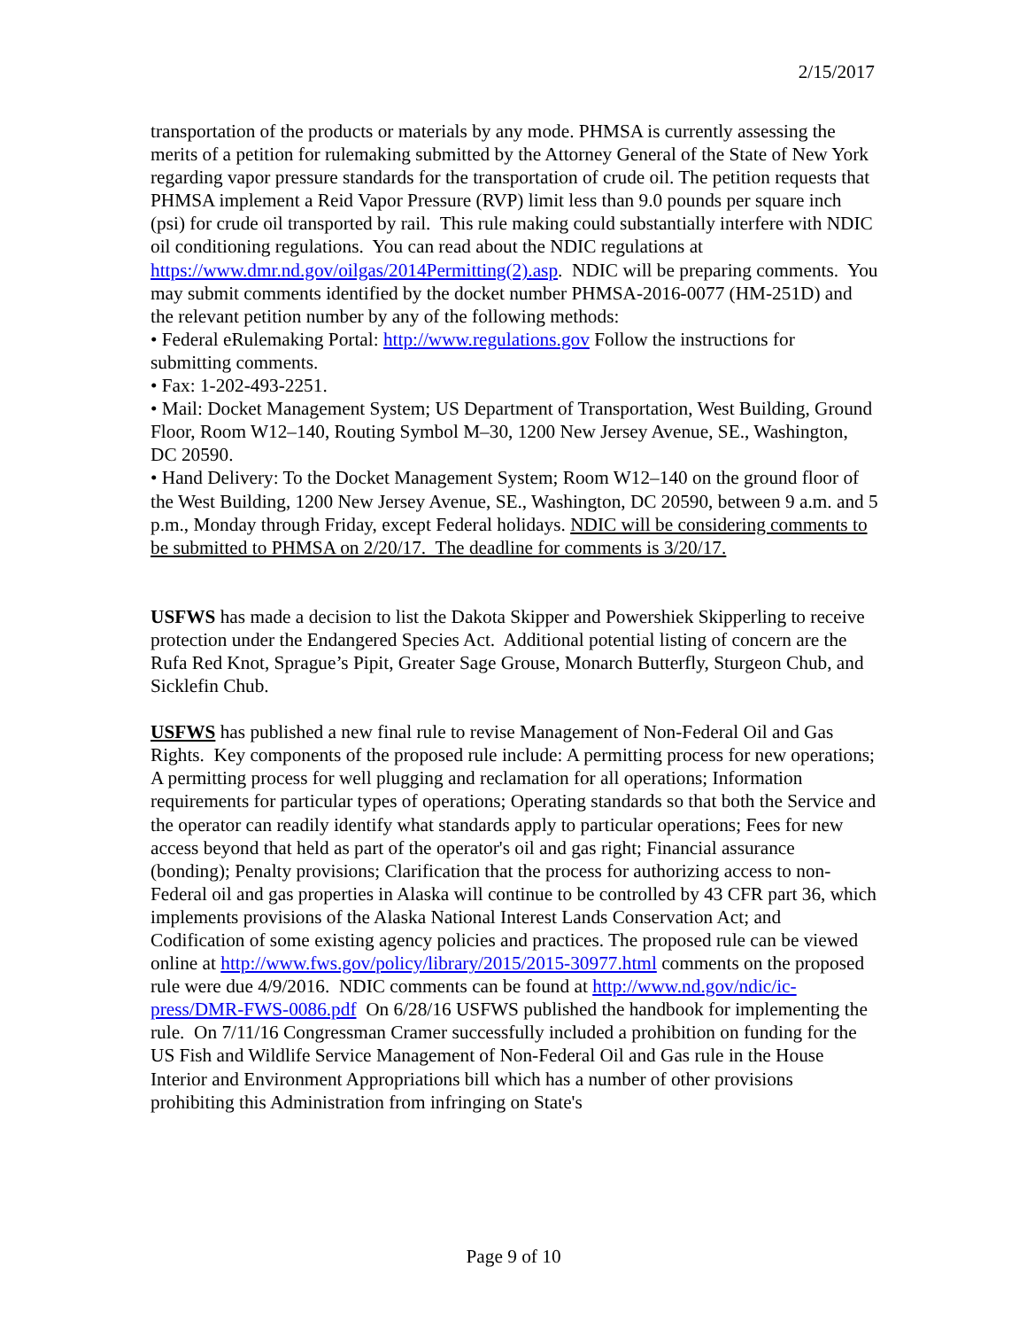2/15/2017
transportation of the products or materials by any mode. PHMSA is currently assessing the merits of a petition for rulemaking submitted by the Attorney General of the State of New York regarding vapor pressure standards for the transportation of crude oil. The petition requests that PHMSA implement a Reid Vapor Pressure (RVP) limit less than 9.0 pounds per square inch (psi) for crude oil transported by rail. This rule making could substantially interfere with NDIC oil conditioning regulations. You can read about the NDIC regulations at https://www.dmr.nd.gov/oilgas/2014Permitting(2).asp. NDIC will be preparing comments. You may submit comments identified by the docket number PHMSA-2016-0077 (HM-251D) and the relevant petition number by any of the following methods:
• Federal eRulemaking Portal: http://www.regulations.gov Follow the instructions for submitting comments.
• Fax: 1-202-493-2251.
• Mail: Docket Management System; US Department of Transportation, West Building, Ground Floor, Room W12–140, Routing Symbol M–30, 1200 New Jersey Avenue, SE., Washington, DC 20590.
• Hand Delivery: To the Docket Management System; Room W12–140 on the ground floor of the West Building, 1200 New Jersey Avenue, SE., Washington, DC 20590, between 9 a.m. and 5 p.m., Monday through Friday, except Federal holidays. NDIC will be considering comments to be submitted to PHMSA on 2/20/17. The deadline for comments is 3/20/17.
USFWS has made a decision to list the Dakota Skipper and Powershiek Skipperling to receive protection under the Endangered Species Act. Additional potential listing of concern are the Rufa Red Knot, Sprague’s Pipit, Greater Sage Grouse, Monarch Butterfly, Sturgeon Chub, and Sicklefin Chub.
USFWS has published a new final rule to revise Management of Non-Federal Oil and Gas Rights. Key components of the proposed rule include: A permitting process for new operations; A permitting process for well plugging and reclamation for all operations; Information requirements for particular types of operations; Operating standards so that both the Service and the operator can readily identify what standards apply to particular operations; Fees for new access beyond that held as part of the operator's oil and gas right; Financial assurance (bonding); Penalty provisions; Clarification that the process for authorizing access to non-Federal oil and gas properties in Alaska will continue to be controlled by 43 CFR part 36, which implements provisions of the Alaska National Interest Lands Conservation Act; and Codification of some existing agency policies and practices. The proposed rule can be viewed online at http://www.fws.gov/policy/library/2015/2015-30977.html comments on the proposed rule were due 4/9/2016. NDIC comments can be found at http://www.nd.gov/ndic/ic-press/DMR-FWS-0086.pdf On 6/28/16 USFWS published the handbook for implementing the rule. On 7/11/16 Congressman Cramer successfully included a prohibition on funding for the US Fish and Wildlife Service Management of Non-Federal Oil and Gas rule in the House Interior and Environment Appropriations bill which has a number of other provisions prohibiting this Administration from infringing on State's
Page 9 of 10